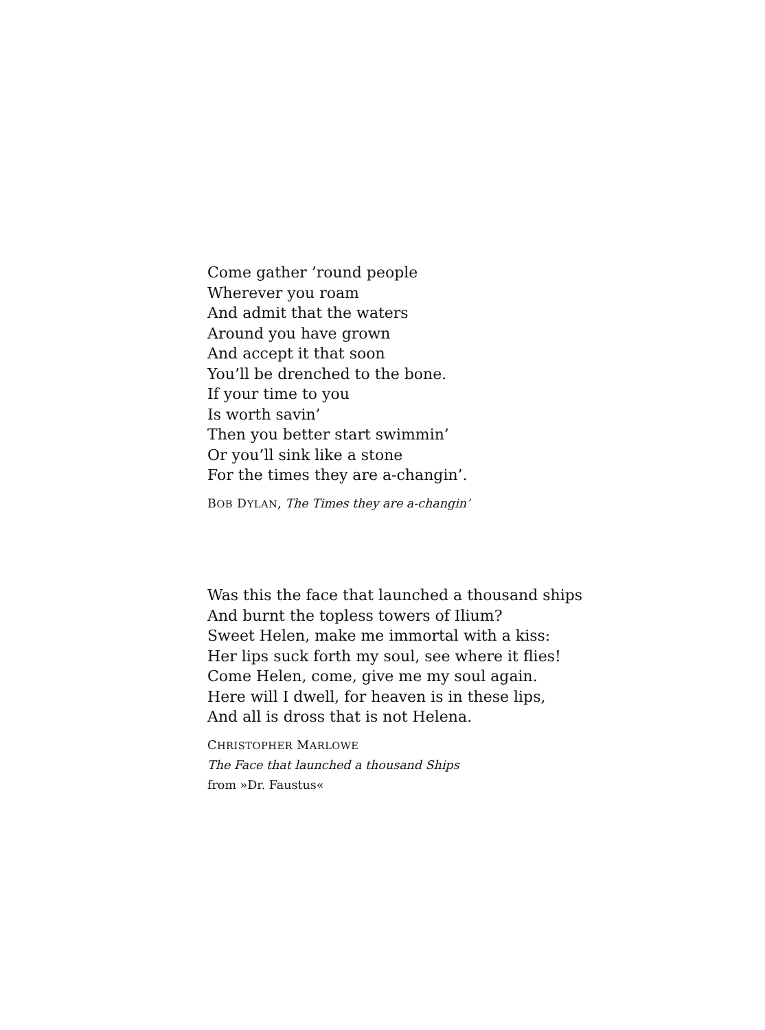Come gather ’round people
Wherever you roam
And admit that the waters
Around you have grown
And accept it that soon
You’ll be drenched to the bone.
If your time to you
Is worth savin’
Then you better start swimmin’
Or you’ll sink like a stone
For the times they are a-changin’.
BOB DYLAN, The Times they are a-changin’
Was this the face that launched a thousand ships
And burnt the topless towers of Ilium?
Sweet Helen, make me immortal with a kiss:
Her lips suck forth my soul, see where it flies!
Come Helen, come, give me my soul again.
Here will I dwell, for heaven is in these lips,
And all is dross that is not Helena.
CHRISTOPHER MARLOWE
The Face that launched a thousand Ships
from »Dr. Faustus«